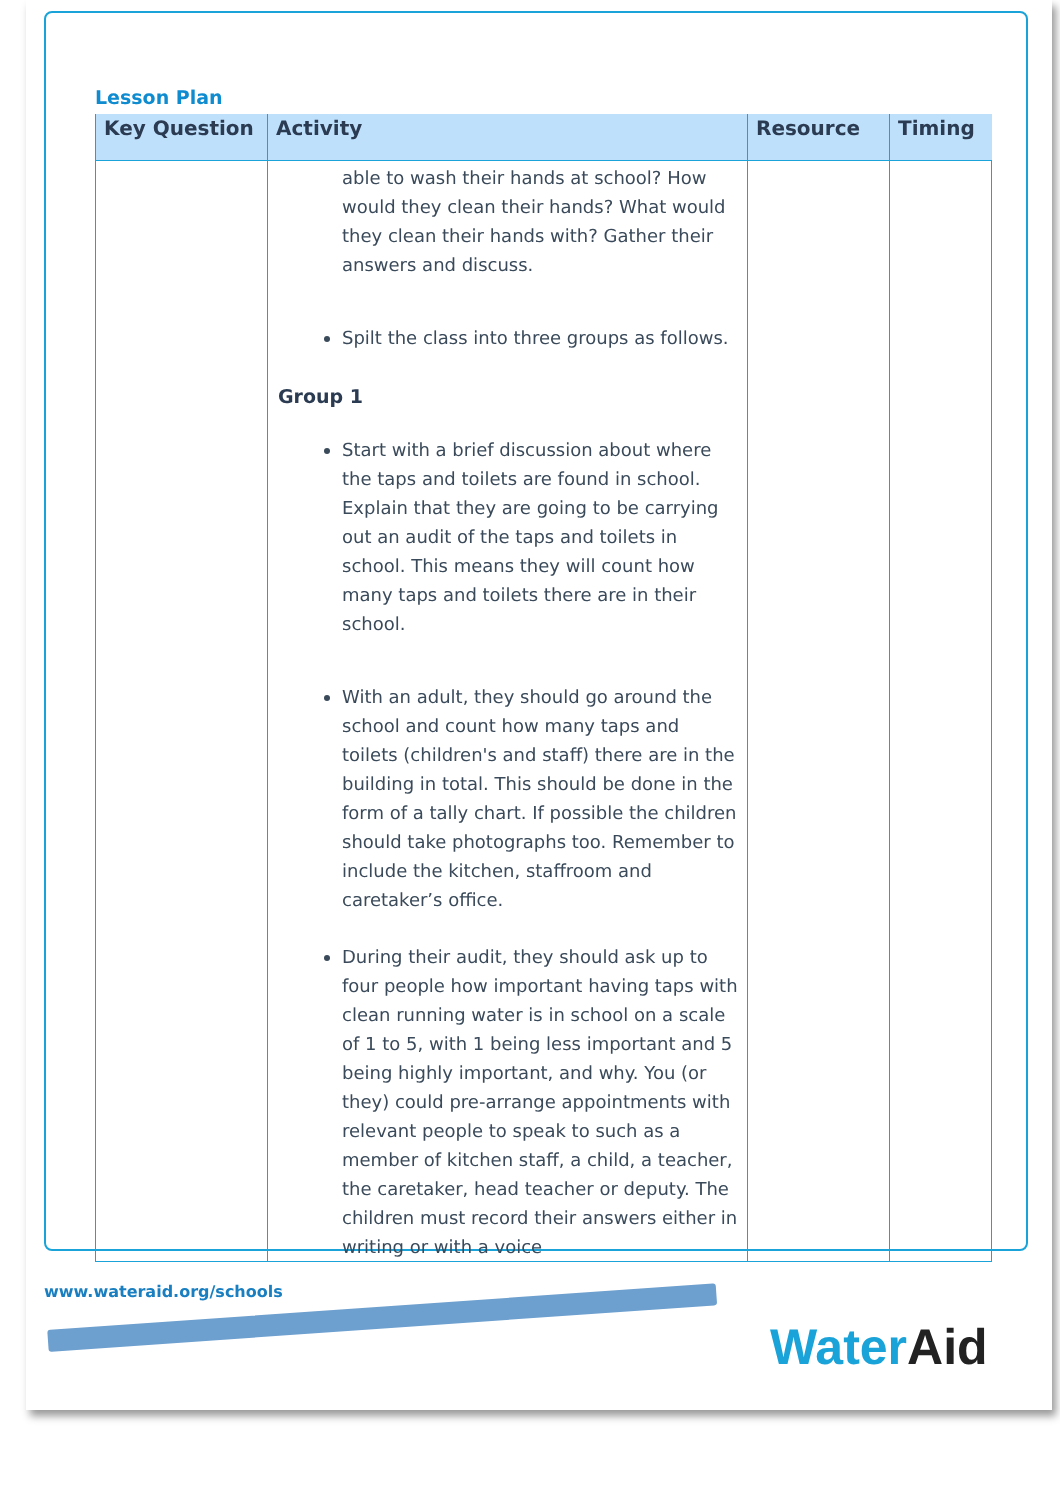Lesson Plan
| Key Question | Activity | Resource | Timing |
| --- | --- | --- | --- |
| | able to wash their hands at school? How would they clean their hands? What would they clean their hands with? Gather their answers and discuss. Spilt the class into three groups as follows. Group 1 Start with a brief discussion about where the taps and toilets are found in school. Explain that they are going to be carrying out an audit of the taps and toilets in school. This means they will count how many taps and toilets there are in their school. With an adult, they should go around the school and count how many taps and toilets (children's and staff) there are in the building in total. This should be done in the form of a tally chart. If possible the children should take photographs too. Remember to include the kitchen, staffroom and caretaker’s office. During their audit, they should ask up to four people how important having taps with clean running water is in school on a scale of 1 to 5, with 1 being less important and 5 being highly important, and why. You (or they) could pre-arrange appointments with relevant people to speak to such as a member of kitchen staff, a child, a teacher, the caretaker, head teacher or deputy. The children must record their answers either in writing or with a voice | | |
www.wateraid.org/schools
Water Aid